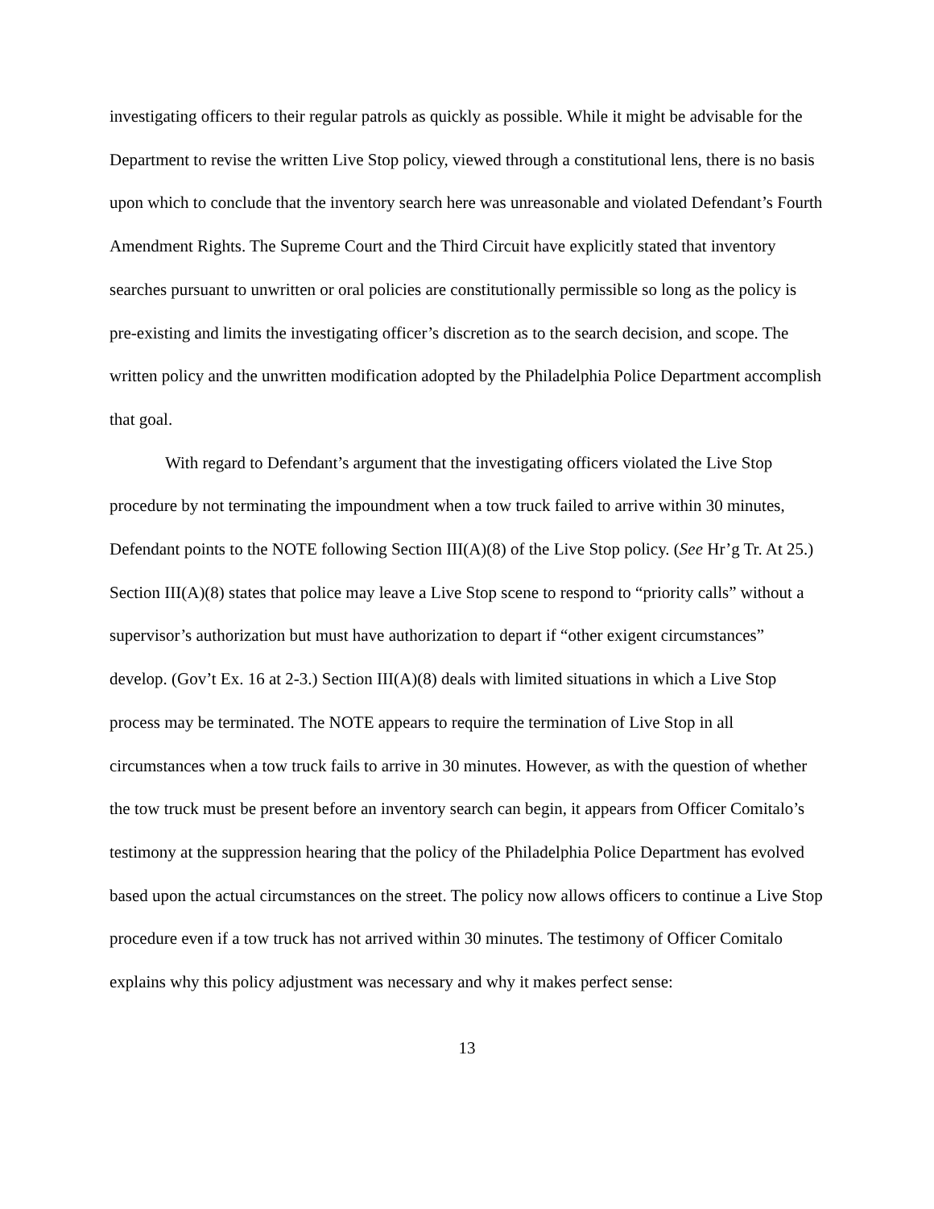investigating officers to their regular patrols as quickly as possible. While it might be advisable for the Department to revise the written Live Stop policy, viewed through a constitutional lens, there is no basis upon which to conclude that the inventory search here was unreasonable and violated Defendant’s Fourth Amendment Rights. The Supreme Court and the Third Circuit have explicitly stated that inventory searches pursuant to unwritten or oral policies are constitutionally permissible so long as the policy is pre-existing and limits the investigating officer’s discretion as to the search decision, and scope. The written policy and the unwritten modification adopted by the Philadelphia Police Department accomplish that goal.
With regard to Defendant’s argument that the investigating officers violated the Live Stop procedure by not terminating the impoundment when a tow truck failed to arrive within 30 minutes, Defendant points to the NOTE following Section III(A)(8) of the Live Stop policy. (See Hr’g Tr. At 25.) Section III(A)(8) states that police may leave a Live Stop scene to respond to “priority calls” without a supervisor’s authorization but must have authorization to depart if “other exigent circumstances” develop. (Gov’t Ex. 16 at 2-3.) Section III(A)(8) deals with limited situations in which a Live Stop process may be terminated. The NOTE appears to require the termination of Live Stop in all circumstances when a tow truck fails to arrive in 30 minutes. However, as with the question of whether the tow truck must be present before an inventory search can begin, it appears from Officer Comitalo’s testimony at the suppression hearing that the policy of the Philadelphia Police Department has evolved based upon the actual circumstances on the street. The policy now allows officers to continue a Live Stop procedure even if a tow truck has not arrived within 30 minutes. The testimony of Officer Comitalo explains why this policy adjustment was necessary and why it makes perfect sense:
13